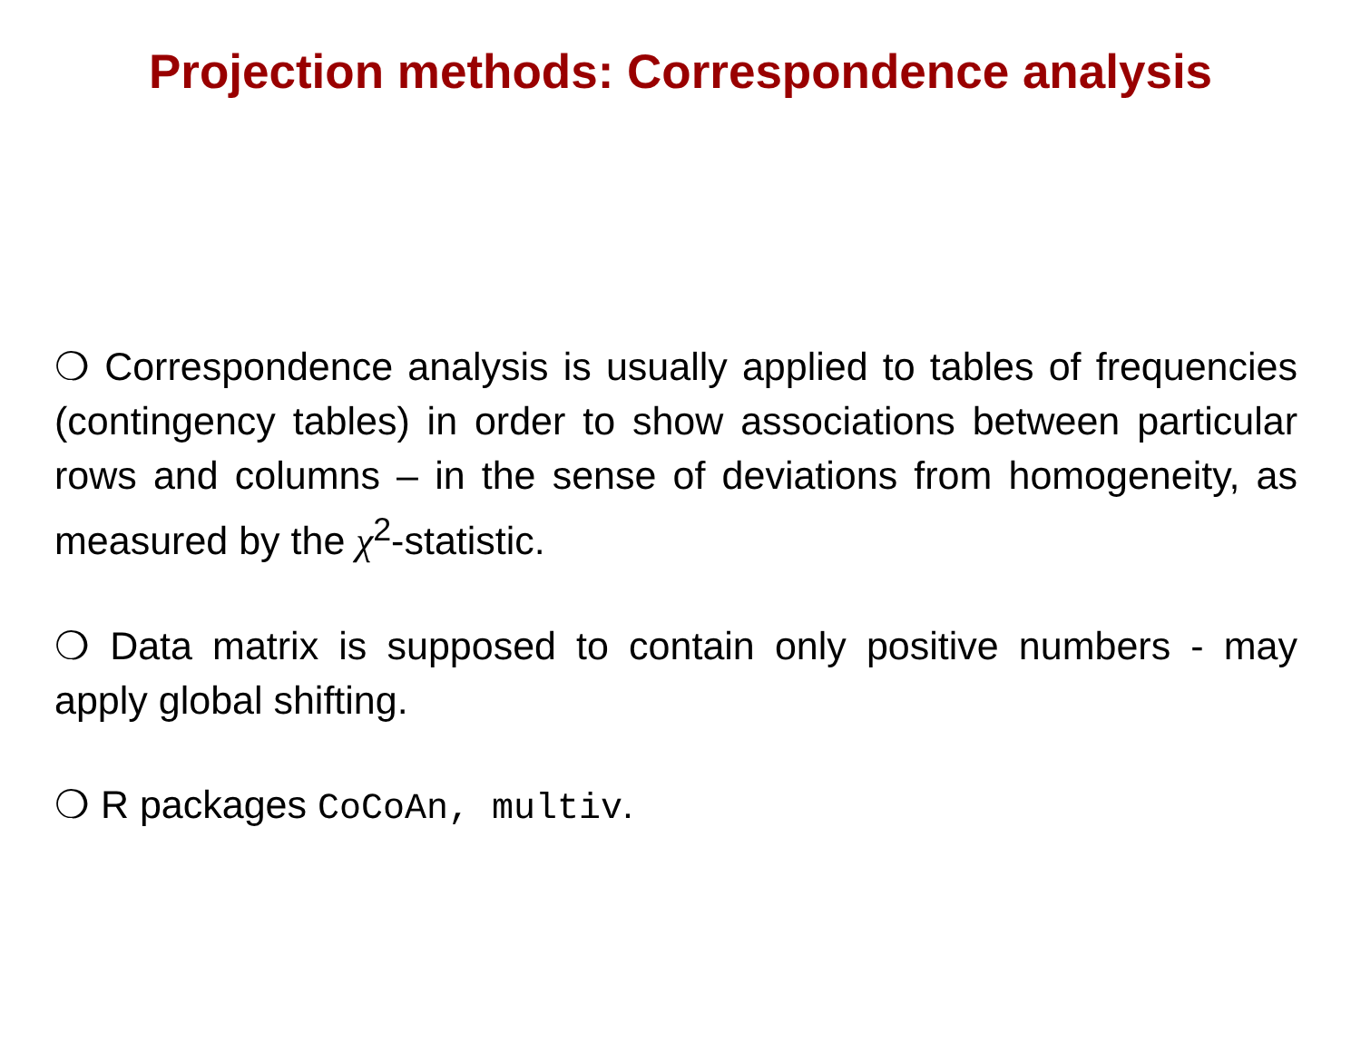Projection methods: Correspondence analysis
❍ Correspondence analysis is usually applied to tables of frequencies (contingency tables) in order to show associations between particular rows and columns – in the sense of deviations from homogeneity, as measured by the χ<sup>2</sup>-statistic.
❍ Data matrix is supposed to contain only positive numbers - may apply global shifting.
❍ R packages CoCoAn, multiv.